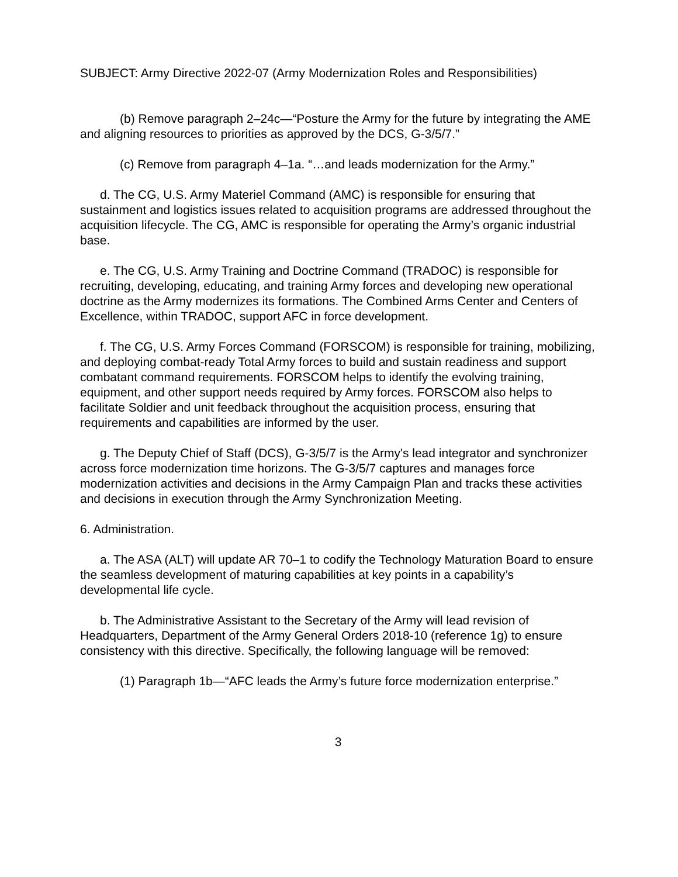SUBJECT: Army Directive 2022-07 (Army Modernization Roles and Responsibilities)
(b) Remove paragraph 2–24c—“Posture the Army for the future by integrating the AME and aligning resources to priorities as approved by the DCS, G-3/5/7.”
(c) Remove from paragraph 4–1a. “…and leads modernization for the Army.”
d. The CG, U.S. Army Materiel Command (AMC) is responsible for ensuring that sustainment and logistics issues related to acquisition programs are addressed throughout the acquisition lifecycle. The CG, AMC is responsible for operating the Army’s organic industrial base.
e. The CG, U.S. Army Training and Doctrine Command (TRADOC) is responsible for recruiting, developing, educating, and training Army forces and developing new operational doctrine as the Army modernizes its formations. The Combined Arms Center and Centers of Excellence, within TRADOC, support AFC in force development.
f. The CG, U.S. Army Forces Command (FORSCOM) is responsible for training, mobilizing, and deploying combat-ready Total Army forces to build and sustain readiness and support combatant command requirements. FORSCOM helps to identify the evolving training, equipment, and other support needs required by Army forces. FORSCOM also helps to facilitate Soldier and unit feedback throughout the acquisition process, ensuring that requirements and capabilities are informed by the user.
g. The Deputy Chief of Staff (DCS), G-3/5/7 is the Army's lead integrator and synchronizer across force modernization time horizons. The G-3/5/7 captures and manages force modernization activities and decisions in the Army Campaign Plan and tracks these activities and decisions in execution through the Army Synchronization Meeting.
6. Administration.
a. The ASA (ALT) will update AR 70–1 to codify the Technology Maturation Board to ensure the seamless development of maturing capabilities at key points in a capability’s developmental life cycle.
b. The Administrative Assistant to the Secretary of the Army will lead revision of Headquarters, Department of the Army General Orders 2018-10 (reference 1g) to ensure consistency with this directive. Specifically, the following language will be removed:
(1) Paragraph 1b—“AFC leads the Army’s future force modernization enterprise.”
3